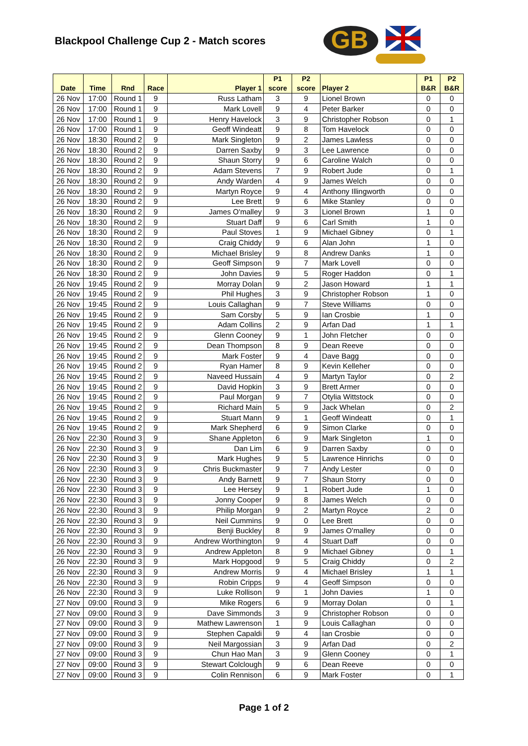Blackpool Challenge Cup 2 - Match scores
GB
| Date | Time | Rnd | Race | Player 1 | P1 score | P2 score | Player 2 | P1 B&R | P2 B&R |
| --- | --- | --- | --- | --- | --- | --- | --- | --- | --- |
| 26 Nov | 17:00 | Round 1 | 9 | Russ Latham | 3 | 9 | Lionel Brown | 0 | 0 |
| 26 Nov | 17:00 | Round 1 | 9 | Mark Lovell | 9 | 4 | Peter Barker | 0 | 0 |
| 26 Nov | 17:00 | Round 1 | 9 | Henry Havelock | 3 | 9 | Christopher Robson | 0 | 1 |
| 26 Nov | 17:00 | Round 1 | 9 | Geoff Windeatt | 9 | 8 | Tom Havelock | 0 | 0 |
| 26 Nov | 18:30 | Round 2 | 9 | Mark Singleton | 9 | 2 | James Lawless | 0 | 0 |
| 26 Nov | 18:30 | Round 2 | 9 | Darren Saxby | 9 | 3 | Lee Lawrence | 0 | 0 |
| 26 Nov | 18:30 | Round 2 | 9 | Shaun Storry | 9 | 6 | Caroline Walch | 0 | 0 |
| 26 Nov | 18:30 | Round 2 | 9 | Adam Stevens | 7 | 9 | Robert Jude | 0 | 1 |
| 26 Nov | 18:30 | Round 2 | 9 | Andy Warden | 4 | 9 | James Welch | 0 | 0 |
| 26 Nov | 18:30 | Round 2 | 9 | Martyn Royce | 9 | 4 | Anthony Illingworth | 0 | 0 |
| 26 Nov | 18:30 | Round 2 | 9 | Lee Brett | 9 | 6 | Mike Stanley | 0 | 0 |
| 26 Nov | 18:30 | Round 2 | 9 | James O'malley | 9 | 3 | Lionel Brown | 1 | 0 |
| 26 Nov | 18:30 | Round 2 | 9 | Stuart Daff | 9 | 6 | Carl Smith | 1 | 0 |
| 26 Nov | 18:30 | Round 2 | 9 | Paul Stoves | 1 | 9 | Michael Gibney | 0 | 1 |
| 26 Nov | 18:30 | Round 2 | 9 | Craig Chiddy | 9 | 6 | Alan John | 1 | 0 |
| 26 Nov | 18:30 | Round 2 | 9 | Michael Brisley | 9 | 8 | Andrew Danks | 1 | 0 |
| 26 Nov | 18:30 | Round 2 | 9 | Geoff Simpson | 9 | 7 | Mark Lovell | 0 | 0 |
| 26 Nov | 18:30 | Round 2 | 9 | John Davies | 9 | 5 | Roger Haddon | 0 | 1 |
| 26 Nov | 19:45 | Round 2 | 9 | Morray Dolan | 9 | 2 | Jason Howard | 1 | 1 |
| 26 Nov | 19:45 | Round 2 | 9 | Phil Hughes | 3 | 9 | Christopher Robson | 1 | 0 |
| 26 Nov | 19:45 | Round 2 | 9 | Louis Callaghan | 9 | 7 | Steve Williams | 0 | 0 |
| 26 Nov | 19:45 | Round 2 | 9 | Sam Corsby | 5 | 9 | Ian Crosbie | 1 | 0 |
| 26 Nov | 19:45 | Round 2 | 9 | Adam Collins | 2 | 9 | Arfan Dad | 1 | 1 |
| 26 Nov | 19:45 | Round 2 | 9 | Glenn Cooney | 9 | 1 | John Fletcher | 0 | 0 |
| 26 Nov | 19:45 | Round 2 | 9 | Dean Thompson | 8 | 9 | Dean Reeve | 0 | 0 |
| 26 Nov | 19:45 | Round 2 | 9 | Mark Foster | 9 | 4 | Dave Bagg | 0 | 0 |
| 26 Nov | 19:45 | Round 2 | 9 | Ryan Hamer | 8 | 9 | Kevin Kelleher | 0 | 0 |
| 26 Nov | 19:45 | Round 2 | 9 | Naveed Hussain | 4 | 9 | Martyn Taylor | 0 | 2 |
| 26 Nov | 19:45 | Round 2 | 9 | David Hopkin | 3 | 9 | Brett Armer | 0 | 0 |
| 26 Nov | 19:45 | Round 2 | 9 | Paul Morgan | 9 | 7 | Otylia Wittstock | 0 | 0 |
| 26 Nov | 19:45 | Round 2 | 9 | Richard Main | 5 | 9 | Jack Whelan | 0 | 2 |
| 26 Nov | 19:45 | Round 2 | 9 | Stuart Mann | 9 | 1 | Geoff Windeatt | 0 | 1 |
| 26 Nov | 19:45 | Round 2 | 9 | Mark Shepherd | 6 | 9 | Simon Clarke | 0 | 0 |
| 26 Nov | 22:30 | Round 3 | 9 | Shane Appleton | 6 | 9 | Mark Singleton | 1 | 0 |
| 26 Nov | 22:30 | Round 3 | 9 | Dan Lim | 6 | 9 | Darren Saxby | 0 | 0 |
| 26 Nov | 22:30 | Round 3 | 9 | Mark Hughes | 9 | 5 | Lawrence Hinrichs | 0 | 0 |
| 26 Nov | 22:30 | Round 3 | 9 | Chris Buckmaster | 9 | 7 | Andy Lester | 0 | 0 |
| 26 Nov | 22:30 | Round 3 | 9 | Andy Barnett | 9 | 7 | Shaun Storry | 0 | 0 |
| 26 Nov | 22:30 | Round 3 | 9 | Lee Hersey | 9 | 1 | Robert Jude | 1 | 0 |
| 26 Nov | 22:30 | Round 3 | 9 | Jonny Cooper | 9 | 8 | James Welch | 0 | 0 |
| 26 Nov | 22:30 | Round 3 | 9 | Philip Morgan | 9 | 2 | Martyn Royce | 2 | 0 |
| 26 Nov | 22:30 | Round 3 | 9 | Neil Cummins | 9 | 0 | Lee Brett | 0 | 0 |
| 26 Nov | 22:30 | Round 3 | 9 | Benji Buckley | 8 | 9 | James O'malley | 0 | 0 |
| 26 Nov | 22:30 | Round 3 | 9 | Andrew Worthington | 9 | 4 | Stuart Daff | 0 | 0 |
| 26 Nov | 22:30 | Round 3 | 9 | Andrew Appleton | 8 | 9 | Michael Gibney | 0 | 1 |
| 26 Nov | 22:30 | Round 3 | 9 | Mark Hopgood | 9 | 5 | Craig Chiddy | 0 | 2 |
| 26 Nov | 22:30 | Round 3 | 9 | Andrew Morris | 9 | 4 | Michael Brisley | 1 | 1 |
| 26 Nov | 22:30 | Round 3 | 9 | Robin Cripps | 9 | 4 | Geoff Simpson | 0 | 0 |
| 26 Nov | 22:30 | Round 3 | 9 | Luke Rollison | 9 | 1 | John Davies | 1 | 0 |
| 27 Nov | 09:00 | Round 3 | 9 | Mike Rogers | 6 | 9 | Morray Dolan | 0 | 1 |
| 27 Nov | 09:00 | Round 3 | 9 | Dave Simmonds | 3 | 9 | Christopher Robson | 0 | 0 |
| 27 Nov | 09:00 | Round 3 | 9 | Mathew Lawrenson | 1 | 9 | Louis Callaghan | 0 | 0 |
| 27 Nov | 09:00 | Round 3 | 9 | Stephen Capaldi | 9 | 4 | Ian Crosbie | 0 | 0 |
| 27 Nov | 09:00 | Round 3 | 9 | Neil Margossian | 3 | 9 | Arfan Dad | 0 | 2 |
| 27 Nov | 09:00 | Round 3 | 9 | Chun Hao Man | 3 | 9 | Glenn Cooney | 0 | 1 |
| 27 Nov | 09:00 | Round 3 | 9 | Stewart Colclough | 9 | 6 | Dean Reeve | 0 | 0 |
| 27 Nov | 09:00 | Round 3 | 9 | Colin Rennison | 6 | 9 | Mark Foster | 0 | 1 |
Page 1 of 2